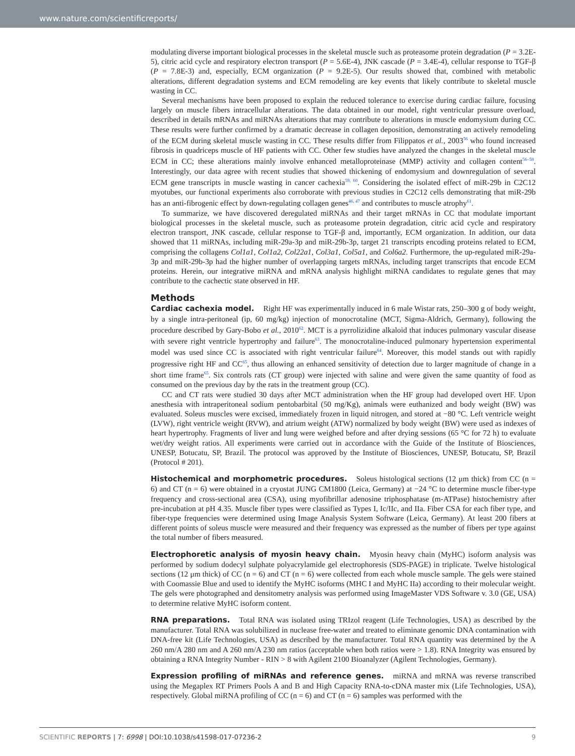www.nature.com/scientificreports/
modulating diverse important biological processes in the skeletal muscle such as proteasome protein degradation (P = 3.2E-5), citric acid cycle and respiratory electron transport (P = 5.6E-4), JNK cascade (P = 3.4E-4), cellular response to TGF-β (P = 7.8E-3) and, especially, ECM organization (P = 9.2E-5). Our results showed that, combined with metabolic alterations, different degradation systems and ECM remodeling are key events that likely contribute to skeletal muscle wasting in CC.
Several mechanisms have been proposed to explain the reduced tolerance to exercise during cardiac failure, focusing largely on muscle fibers intracellular alterations. The data obtained in our model, right ventricular pressure overload, described in details mRNAs and miRNAs alterations that may contribute to alterations in muscle endomysium during CC. These results were further confirmed by a dramatic decrease in collagen deposition, demonstrating an actively remodeling of the ECM during skeletal muscle wasting in CC. These results differ from Filippatos et al., 2003<sup>56</sup> who found increased fibrosis in quadriceps muscle of HF patients with CC. Other few studies have analyzed the changes in the skeletal muscle ECM in CC; these alterations mainly involve enhanced metalloproteinase (MMP) activity and collagen content<sup>56–58</sup>. Interestingly, our data agree with recent studies that showed thickening of endomysium and downregulation of several ECM gene transcripts in muscle wasting in cancer cachexia<sup>59, 60</sup>. Considering the isolated effect of miR-29b in C2C12 myotubes, our functional experiments also corroborate with previous studies in C2C12 cells demonstrating that miR-29b has an anti-fibrogenic effect by down-regulating collagen genes<sup>46, 47</sup> and contributes to muscle atrophy<sup>61</sup>.
To summarize, we have discovered deregulated miRNAs and their target mRNAs in CC that modulate important biological processes in the skeletal muscle, such as proteasome protein degradation, citric acid cycle and respiratory electron transport, JNK cascade, cellular response to TGF-β and, importantly, ECM organization. In addition, our data showed that 11 miRNAs, including miR-29a-3p and miR-29b-3p, target 21 transcripts encoding proteins related to ECM, comprising the collagens Col1a1, Col1a2, Col22a1, Col3a1, Col5a1, and Col6a2. Furthermore, the up-regulated miR-29a-3p and miR-29b-3p had the higher number of overlapping targets mRNAs, including target transcripts that encode ECM proteins. Herein, our integrative miRNA and mRNA analysis highlight miRNA candidates to regulate genes that may contribute to the cachectic state observed in HF.
Methods
Cardiac cachexia model. Right HF was experimentally induced in 6 male Wistar rats, 250–300 g of body weight, by a single intra-peritoneal (ip, 60 mg/kg) injection of monocrotaline (MCT, Sigma-Aldrich, Germany), following the procedure described by Gary-Bobo et al., 2010<sup>62</sup>. MCT is a pyrrolizidine alkaloid that induces pulmonary vascular disease with severe right ventricle hypertrophy and failure<sup>63</sup>. The monocrotaline-induced pulmonary hypertension experimental model was used since CC is associated with right ventricular failure<sup>64</sup>. Moreover, this model stands out with rapidly progressive right HF and CC<sup>65</sup>, thus allowing an enhanced sensitivity of detection due to larger magnitude of change in a short time frame<sup>65</sup>. Six controls rats (CT group) were injected with saline and were given the same quantity of food as consumed on the previous day by the rats in the treatment group (CC).
CC and CT rats were studied 30 days after MCT administration when the HF group had developed overt HF. Upon anesthesia with intraperitoneal sodium pentobarbital (50 mg/Kg), animals were euthanized and body weight (BW) was evaluated. Soleus muscles were excised, immediately frozen in liquid nitrogen, and stored at −80 °C. Left ventricle weight (LVW), right ventricle weight (RVW), and atrium weight (ATW) normalized by body weight (BW) were used as indexes of heart hypertrophy. Fragments of liver and lung were weighed before and after drying sessions (65 °C for 72 h) to evaluate wet/dry weight ratios. All experiments were carried out in accordance with the Guide of the Institute of Biosciences, UNESP, Botucatu, SP, Brazil. The protocol was approved by the Institute of Biosciences, UNESP, Botucatu, SP, Brazil (Protocol # 201).
Histochemical and morphometric procedures. Soleus histological sections (12 μm thick) from CC (n = 6) and CT (n = 6) were obtained in a cryostat JUNG CM1800 (Leica, Germany) at −24 °C to determine muscle fiber-type frequency and cross-sectional area (CSA), using myofibrillar adenosine triphosphatase (m-ATPase) histochemistry after pre-incubation at pH 4.35. Muscle fiber types were classified as Types I, Ic/IIc, and IIa. Fiber CSA for each fiber type, and fiber-type frequencies were determined using Image Analysis System Software (Leica, Germany). At least 200 fibers at different points of soleus muscle were measured and their frequency was expressed as the number of fibers per type against the total number of fibers measured.
Electrophoretic analysis of myosin heavy chain. Myosin heavy chain (MyHC) isoform analysis was performed by sodium dodecyl sulphate polyacrylamide gel electrophoresis (SDS-PAGE) in triplicate. Twelve histological sections (12 μm thick) of CC (n = 6) and CT (n = 6) were collected from each whole muscle sample. The gels were stained with Coomassie Blue and used to identify the MyHC isoforms (MHC I and MyHC IIa) according to their molecular weight. The gels were photographed and densitometry analysis was performed using ImageMaster VDS Software v. 3.0 (GE, USA) to determine relative MyHC isoform content.
RNA preparations. Total RNA was isolated using TRIzol reagent (Life Technologies, USA) as described by the manufacturer. Total RNA was solubilized in nuclease free-water and treated to eliminate genomic DNA contamination with DNA-free kit (Life Technologies, USA) as described by the manufacturer. Total RNA quantity was determined by the A 260 nm/A 280 nm and A 260 nm/A 230 nm ratios (acceptable when both ratios were > 1.8). RNA Integrity was ensured by obtaining a RNA Integrity Number - RIN > 8 with Agilent 2100 Bioanalyzer (Agilent Technologies, Germany).
Expression profiling of miRNAs and reference genes. miRNA and mRNA was reverse transcribed using the Megaplex RT Primers Pools A and B and High Capacity RNA-to-cDNA master mix (Life Technologies, USA), respectively. Global miRNA profiling of CC (n = 6) and CT (n = 6) samples was performed with the
SCIENTIFIC REPORTS | 7: 6998 | DOI:10.1038/s41598-017-07236-2 9